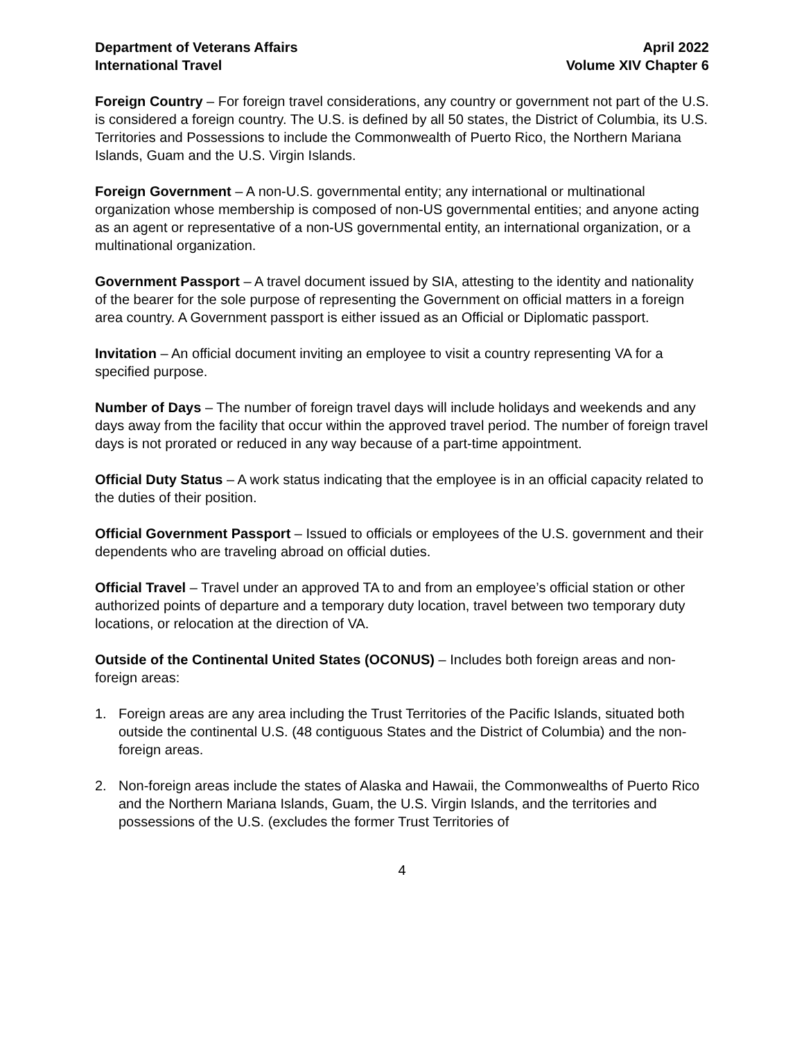Department of Veterans Affairs
International Travel
April 2022
Volume XIV Chapter 6
Foreign Country – For foreign travel considerations, any country or government not part of the U.S. is considered a foreign country. The U.S. is defined by all 50 states, the District of Columbia, its U.S. Territories and Possessions to include the Commonwealth of Puerto Rico, the Northern Mariana Islands, Guam and the U.S. Virgin Islands.
Foreign Government – A non-U.S. governmental entity; any international or multinational organization whose membership is composed of non-US governmental entities; and anyone acting as an agent or representative of a non-US governmental entity, an international organization, or a multinational organization.
Government Passport – A travel document issued by SIA, attesting to the identity and nationality of the bearer for the sole purpose of representing the Government on official matters in a foreign area country. A Government passport is either issued as an Official or Diplomatic passport.
Invitation – An official document inviting an employee to visit a country representing VA for a specified purpose.
Number of Days – The number of foreign travel days will include holidays and weekends and any days away from the facility that occur within the approved travel period. The number of foreign travel days is not prorated or reduced in any way because of a part-time appointment.
Official Duty Status – A work status indicating that the employee is in an official capacity related to the duties of their position.
Official Government Passport – Issued to officials or employees of the U.S. government and their dependents who are traveling abroad on official duties.
Official Travel – Travel under an approved TA to and from an employee’s official station or other authorized points of departure and a temporary duty location, travel between two temporary duty locations, or relocation at the direction of VA.
Outside of the Continental United States (OCONUS) – Includes both foreign areas and non-foreign areas:
1. Foreign areas are any area including the Trust Territories of the Pacific Islands, situated both outside the continental U.S. (48 contiguous States and the District of Columbia) and the non-foreign areas.
2. Non-foreign areas include the states of Alaska and Hawaii, the Commonwealths of Puerto Rico and the Northern Mariana Islands, Guam, the U.S. Virgin Islands, and the territories and possessions of the U.S. (excludes the former Trust Territories of
4